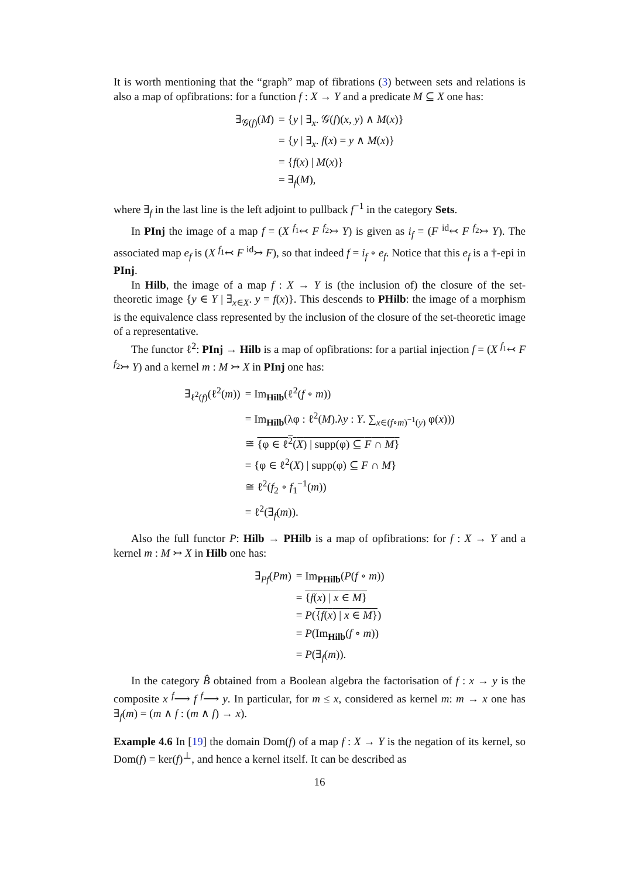It is worth mentioning that the “graph” map of fibrations (3) between sets and relations is also a map of opfibrations: for a function f : X → Y and a predicate M ⊆ X one has:
| ∃<sub>𝒢(f)</sub>( M ) | = { y / ∃<sub>x</sub>. 𝒢( f )( x , y ) ∧ M ( x )} |
| | = { y / ∃<sub>x</sub>. f ( x ) = y ∧ M ( x )} |
| | = { f ( x ) / M ( x )} |
| | = ∃<sub>f</sub>( M ), |
where ∃<sub>f</sub> in the last line is the left adjoint to pullback f<sup>−1</sup> in the category Sets.
In PInj the image of a map f = (X <sup>f<sub>1</sub></sup>↢ F <sup>f<sub>2</sub></sup>↣ Y) is given as i<sub>f</sub> = (F <sup>id</sup>↢ F <sup>f<sub>2</sub></sup>↣ Y). The associated map e<sub>f</sub> is (X <sup>f<sub>1</sub></sup>↢ F <sup>id</sup>↣ F), so that indeed f = i<sub>f</sub> ∘ e<sub>f</sub>. Notice that this e<sub>f</sub> is a †-epi in PInj.
In Hilb, the image of a map f : X → Y is (the inclusion of) the closure of the set-theoretic image {y ∈ Y | ∃<sub>x∈X</sub>. y = f(x)}. This descends to PHilb: the image of a morphism is the equivalence class represented by the inclusion of the closure of the set-theoretic image of a representative.
The functor ℓ<sup>2</sup>: PInj → Hilb is a map of opfibrations: for a partial injection f = (X <sup>f<sub>1</sub></sup>↢ F <sup>f<sub>2</sub></sup>↣ Y) and a kernel m : M ↣ X in PInj one has:
| ∃<sub>ℓ<sup>2</sup>(f)</sub>(ℓ<sup>2</sup>( m )) | = Im<sub>Hilb</sub>(ℓ<sup>2</sup>( f ∘ m )) |
| | = Im<sub>Hilb</sub>(λφ : ℓ<sup>2</sup>( M ).λ y : Y . ∑<sub>x∈(f∘m)<sup>−1</sup>(y)</sub> φ( x ))) |
| | ≅ {φ ∈ ℓ<sup>2</sup>( X ) / supp(φ) ⊆ F ∩ M } |
| | = {φ ∈ ℓ<sup>2</sup>( X ) / supp(φ) ⊆ F ∩ M } |
| | ≅ ℓ<sup>2</sup>( f<sub>2</sub> ∘ f<sub>1</sub><sup>−1</sup>( m )) |
| | = ℓ<sup>2</sup>(∃<sub>f</sub>( m )). |
Also the full functor P: Hilb → PHilb is a map of opfibrations: for f : X → Y and a kernel m : M ↣ X in Hilb one has:
| ∃<sub>Pf</sub>( Pm ) | = Im<sub>PHilb</sub>( P ( f ∘ m )) |
| | = { f ( x ) / x ∈ M } |
| | = P ( { f ( x ) / x ∈ M } ) |
| | = P (Im<sub>Hilb</sub>( f ∘ m )) |
| | = P (∃<sub>f</sub>( m )). |
In the category B̂ obtained from a Boolean algebra the factorisation of f : x → y is the composite x <sup>f</sup>⟶ f <sup>f</sup>⟶ y. In particular, for m ≤ x, considered as kernel m: m → x one has ∃<sub>f</sub>(m) = (m ∧ f : (m ∧ f) → x).
Example 4.6 In [19] the domain Dom(f) of a map f : X → Y is the negation of its kernel, so Dom(f) = ker(f)<sup>⊥</sup>, and hence a kernel itself. It can be described as
16